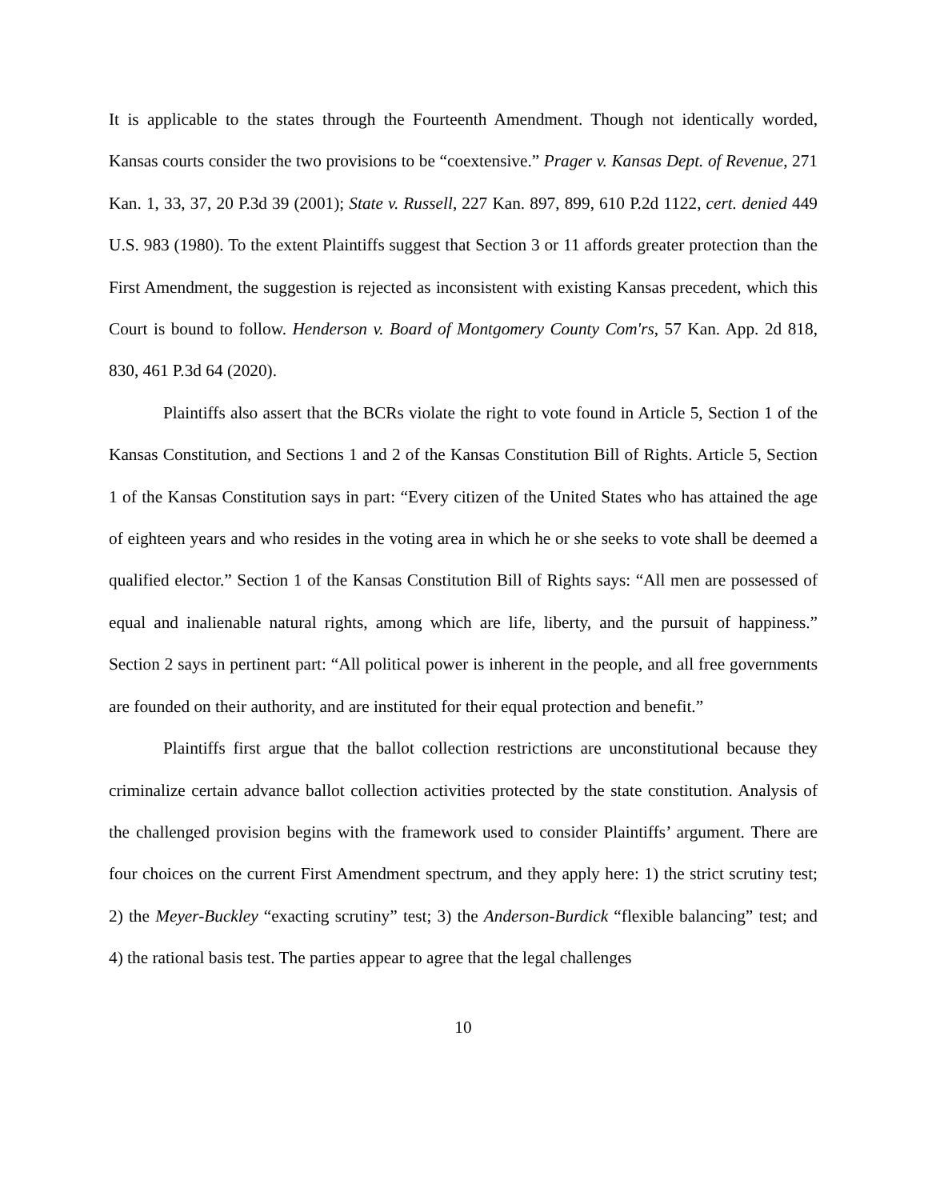It is applicable to the states through the Fourteenth Amendment. Though not identically worded, Kansas courts consider the two provisions to be “coextensive.” Prager v. Kansas Dept. of Revenue, 271 Kan. 1, 33, 37, 20 P.3d 39 (2001); State v. Russell, 227 Kan. 897, 899, 610 P.2d 1122, cert. denied 449 U.S. 983 (1980). To the extent Plaintiffs suggest that Section 3 or 11 affords greater protection than the First Amendment, the suggestion is rejected as inconsistent with existing Kansas precedent, which this Court is bound to follow. Henderson v. Board of Montgomery County Com'rs, 57 Kan. App. 2d 818, 830, 461 P.3d 64 (2020).
Plaintiffs also assert that the BCRs violate the right to vote found in Article 5, Section 1 of the Kansas Constitution, and Sections 1 and 2 of the Kansas Constitution Bill of Rights. Article 5, Section 1 of the Kansas Constitution says in part: “Every citizen of the United States who has attained the age of eighteen years and who resides in the voting area in which he or she seeks to vote shall be deemed a qualified elector.” Section 1 of the Kansas Constitution Bill of Rights says: “All men are possessed of equal and inalienable natural rights, among which are life, liberty, and the pursuit of happiness.” Section 2 says in pertinent part: “All political power is inherent in the people, and all free governments are founded on their authority, and are instituted for their equal protection and benefit.”
Plaintiffs first argue that the ballot collection restrictions are unconstitutional because they criminalize certain advance ballot collection activities protected by the state constitution. Analysis of the challenged provision begins with the framework used to consider Plaintiffs’ argument. There are four choices on the current First Amendment spectrum, and they apply here: 1) the strict scrutiny test; 2) the Meyer-Buckley “exacting scrutiny” test; 3) the Anderson-Burdick “flexible balancing” test; and 4) the rational basis test. The parties appear to agree that the legal challenges
10